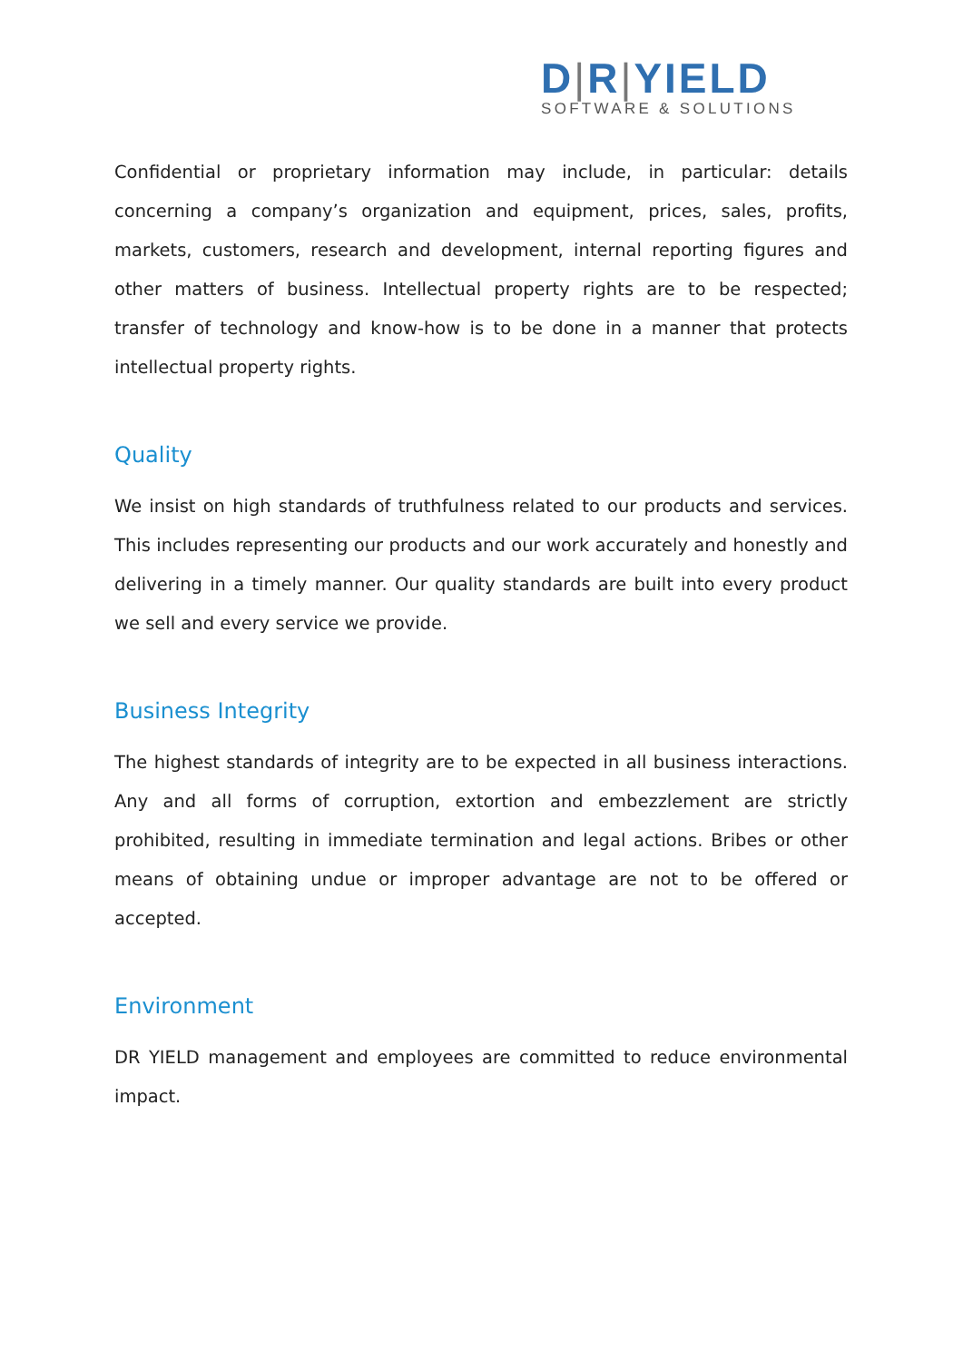D|R|YIELD
SOFTWARE & SOLUTIONS
Confidential or proprietary information may include, in particular: details concerning a company’s organization and equipment, prices, sales, profits, markets, customers, research and development, internal reporting figures and other matters of business. Intellectual property rights are to be respected; transfer of technology and know-how is to be done in a manner that protects intellectual property rights.
Quality
We insist on high standards of truthfulness related to our products and services. This includes representing our products and our work accurately and honestly and delivering in a timely manner. Our quality standards are built into every product we sell and every service we provide.
Business Integrity
The highest standards of integrity are to be expected in all business interactions. Any and all forms of corruption, extortion and embezzlement are strictly prohibited, resulting in immediate termination and legal actions. Bribes or other means of obtaining undue or improper advantage are not to be offered or accepted.
Environment
DR YIELD management and employees are committed to reduce environmental impact.